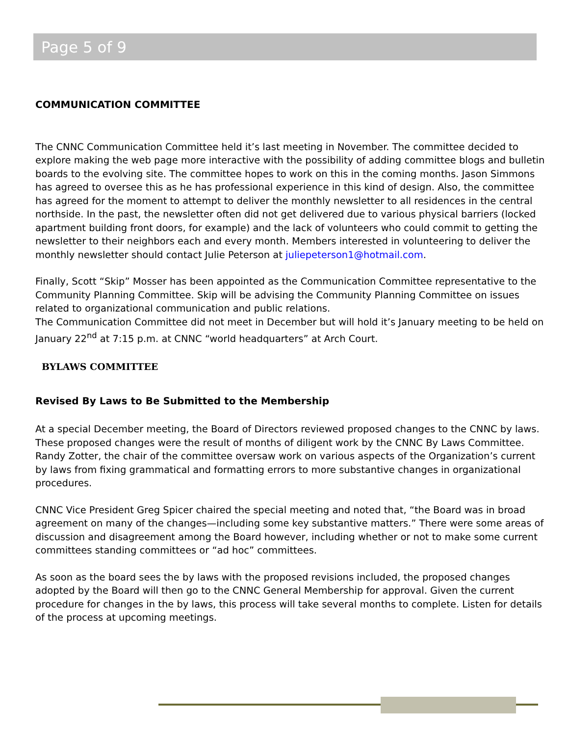Page 5 of 9
COMMUNICATION COMMITTEE
The CNNC Communication Committee held it’s last meeting in November. The committee decided to explore making the web page more interactive with the possibility of adding committee blogs and bulletin boards to the evolving site. The committee hopes to work on this in the coming months. Jason Simmons has agreed to oversee this as he has professional experience in this kind of design. Also, the committee has agreed for the moment to attempt to deliver the monthly newsletter to all residences in the central northside. In the past, the newsletter often did not get delivered due to various physical barriers (locked apartment building front doors, for example) and the lack of volunteers who could commit to getting the newsletter to their neighbors each and every month. Members interested in volunteering to deliver the monthly newsletter should contact Julie Peterson at juliepeterson1@hotmail.com.
Finally, Scott “Skip” Mosser has been appointed as the Communication Committee representative to the Community Planning Committee. Skip will be advising the Community Planning Committee on issues related to organizational communication and public relations.
The Communication Committee did not meet in December but will hold it’s January meeting to be held on January 22<sup>nd</sup> at 7:15 p.m. at CNNC “world headquarters” at Arch Court.
BYLAWS COMMITTEE
Revised By Laws to Be Submitted to the Membership
At a special December meeting, the Board of Directors reviewed proposed changes to the CNNC by laws. These proposed changes were the result of months of diligent work by the CNNC By Laws Committee. Randy Zotter, the chair of the committee oversaw work on various aspects of the Organization’s current by laws from fixing grammatical and formatting errors to more substantive changes in organizational procedures.
CNNC Vice President Greg Spicer chaired the special meeting and noted that, “the Board was in broad agreement on many of the changes—including some key substantive matters.” There were some areas of discussion and disagreement among the Board however, including whether or not to make some current committees standing committees or “ad hoc” committees.
As soon as the board sees the by laws with the proposed revisions included, the proposed changes adopted by the Board will then go to the CNNC General Membership for approval. Given the current procedure for changes in the by laws, this process will take several months to complete. Listen for details of the process at upcoming meetings.